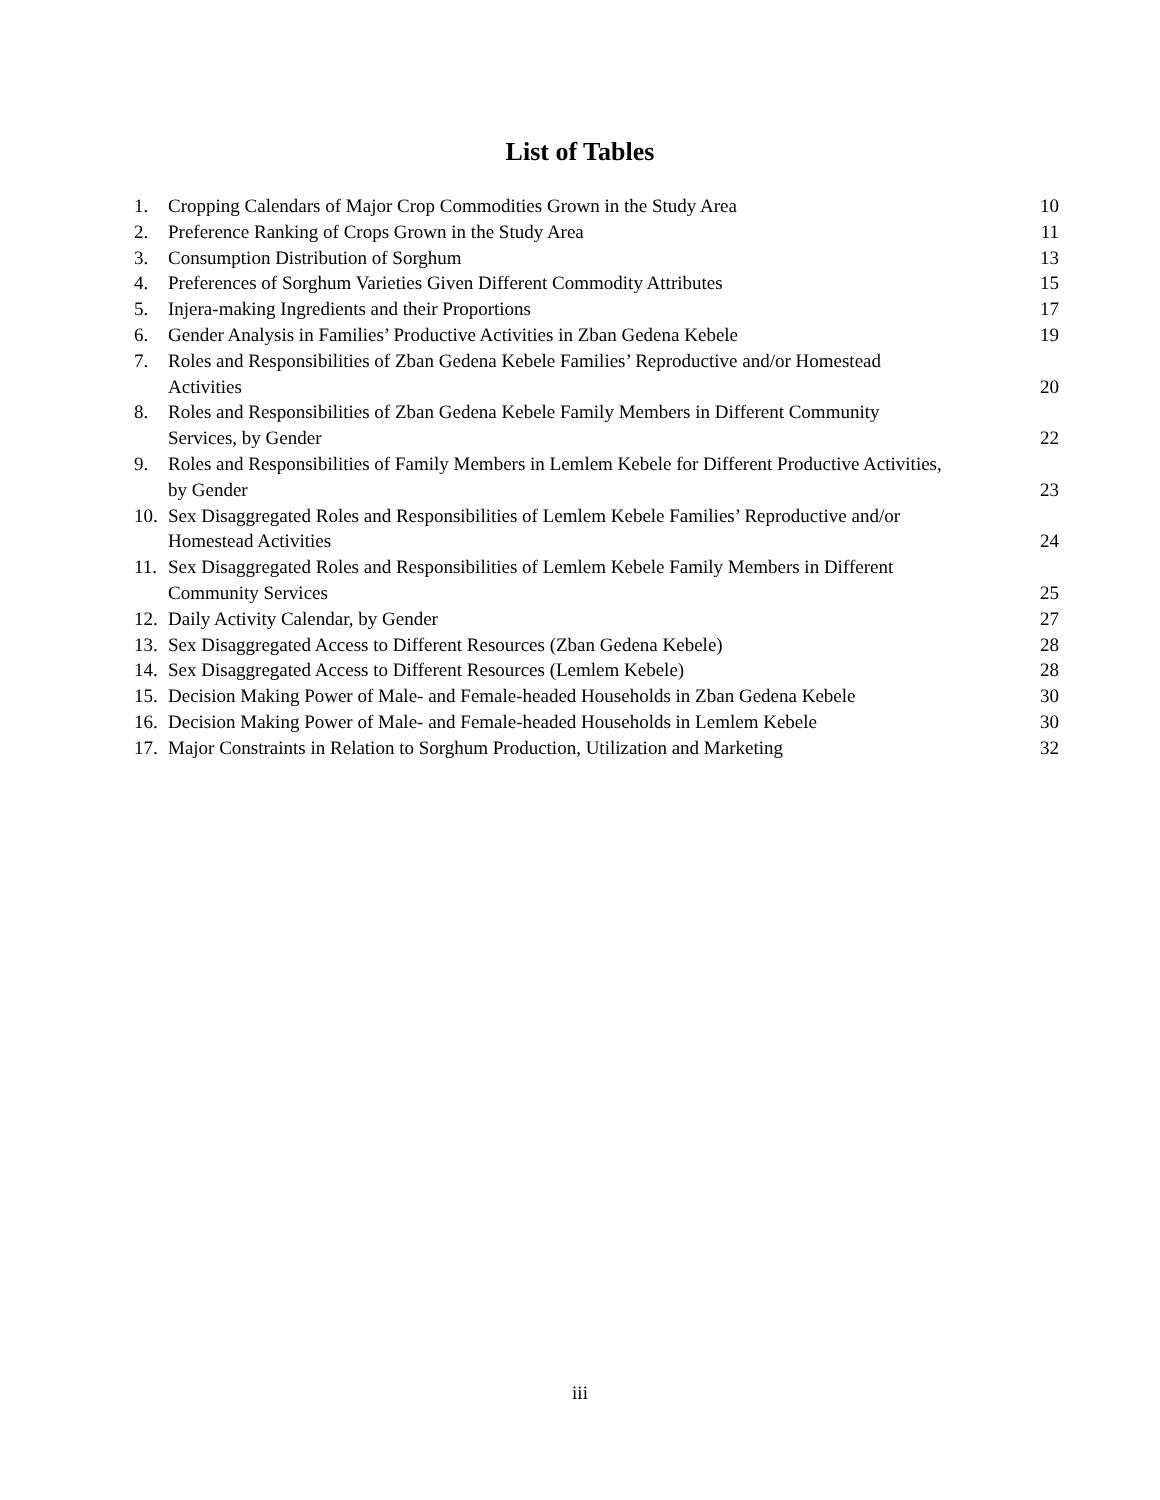List of Tables
| 1. | Cropping Calendars of Major Crop Commodities Grown in the Study Area | 10 |
| 2. | Preference Ranking of Crops Grown in the Study Area | 11 |
| 3. | Consumption Distribution of Sorghum | 13 |
| 4. | Preferences of Sorghum Varieties Given Different Commodity Attributes | 15 |
| 5. | Injera-making Ingredients and their Proportions | 17 |
| 6. | Gender Analysis in Families’ Productive Activities in Zban Gedena Kebele | 19 |
| 7. | Roles and Responsibilities of Zban Gedena Kebele Families’ Reproductive and/or Homestead Activities | 20 |
| 8. | Roles and Responsibilities of Zban Gedena Kebele Family Members in Different Community Services, by Gender | 22 |
| 9. | Roles and Responsibilities of Family Members in Lemlem Kebele for Different Productive Activities, by Gender | 23 |
| 10. | Sex Disaggregated Roles and Responsibilities of Lemlem Kebele Families’ Reproductive and/or Homestead Activities | 24 |
| 11. | Sex Disaggregated Roles and Responsibilities of Lemlem Kebele Family Members in Different Community Services | 25 |
| 12. | Daily Activity Calendar, by Gender | 27 |
| 13. | Sex Disaggregated Access to Different Resources (Zban Gedena Kebele) | 28 |
| 14. | Sex Disaggregated Access to Different Resources (Lemlem Kebele) | 28 |
| 15. | Decision Making Power of Male- and Female-headed Households in Zban Gedena Kebele | 30 |
| 16. | Decision Making Power of Male- and Female-headed Households in Lemlem Kebele | 30 |
| 17. | Major Constraints in Relation to Sorghum Production, Utilization and Marketing | 32 |
iii